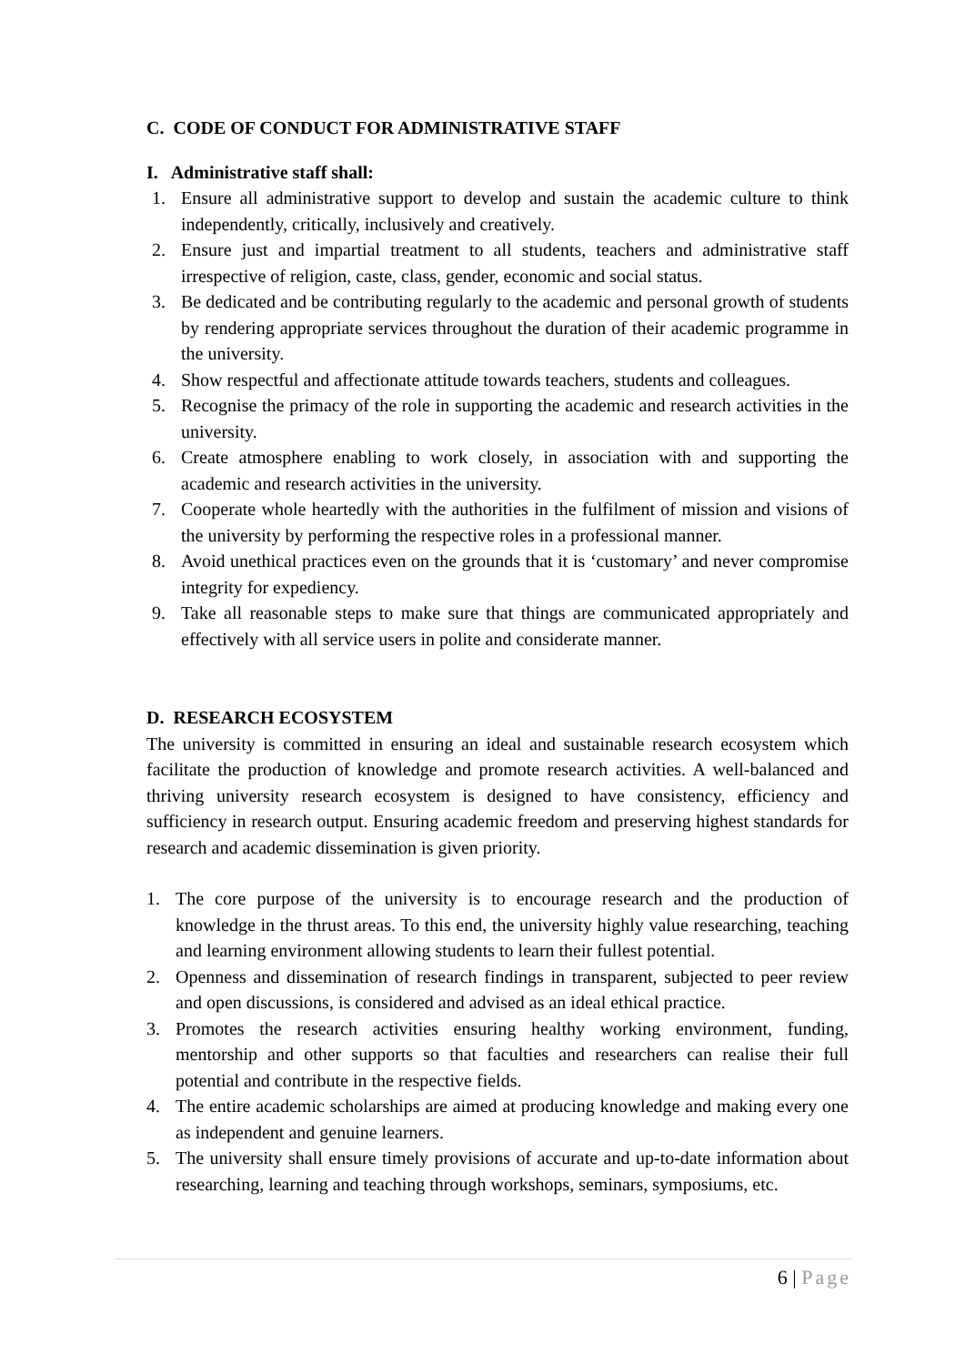C. CODE OF CONDUCT FOR ADMINISTRATIVE STAFF
I. Administrative staff shall:
1. Ensure all administrative support to develop and sustain the academic culture to think independently, critically, inclusively and creatively.
2. Ensure just and impartial treatment to all students, teachers and administrative staff irrespective of religion, caste, class, gender, economic and social status.
3. Be dedicated and be contributing regularly to the academic and personal growth of students by rendering appropriate services throughout the duration of their academic programme in the university.
4. Show respectful and affectionate attitude towards teachers, students and colleagues.
5. Recognise the primacy of the role in supporting the academic and research activities in the university.
6. Create atmosphere enabling to work closely, in association with and supporting the academic and research activities in the university.
7. Cooperate whole heartedly with the authorities in the fulfilment of mission and visions of the university by performing the respective roles in a professional manner.
8. Avoid unethical practices even on the grounds that it is ‘customary’ and never compromise integrity for expediency.
9. Take all reasonable steps to make sure that things are communicated appropriately and effectively with all service users in polite and considerate manner.
D. RESEARCH ECOSYSTEM
The university is committed in ensuring an ideal and sustainable research ecosystem which facilitate the production of knowledge and promote research activities. A well-balanced and thriving university research ecosystem is designed to have consistency, efficiency and sufficiency in research output. Ensuring academic freedom and preserving highest standards for research and academic dissemination is given priority.
1. The core purpose of the university is to encourage research and the production of knowledge in the thrust areas. To this end, the university highly value researching, teaching and learning environment allowing students to learn their fullest potential.
2. Openness and dissemination of research findings in transparent, subjected to peer review and open discussions, is considered and advised as an ideal ethical practice.
3. Promotes the research activities ensuring healthy working environment, funding, mentorship and other supports so that faculties and researchers can realise their full potential and contribute in the respective fields.
4. The entire academic scholarships are aimed at producing knowledge and making every one as independent and genuine learners.
5. The university shall ensure timely provisions of accurate and up-to-date information about researching, learning and teaching through workshops, seminars, symposiums, etc.
6 | Page